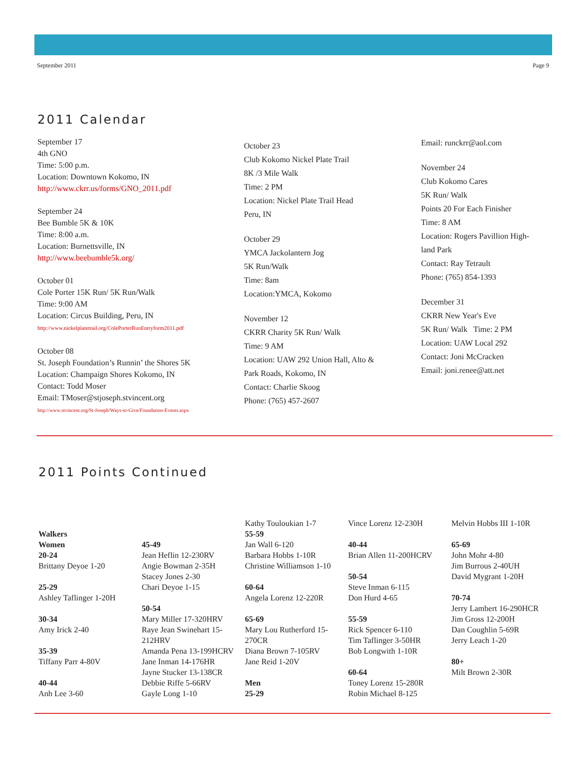September 2011 Page 9
2011 Calendar
September 17
4th GNO
Time: 5:00 p.m.
Location: Downtown Kokomo, IN
http://www.ckrr.us/forms/GNO_2011.pdf
September 24
Bee Bumble 5K & 10K
Time: 8:00 a.m.
Location: Burnettsville, IN
http://www.beebumble5k.org/
October 01
Cole Porter 15K Run/ 5K Run/Walk
Time: 9:00 AM
Location: Circus Building, Peru, IN
http://www.nickelplatetrail.org/ColePorterRunEntryform2011.pdf
October 08
St. Joseph Foundation’s Runnin’ the Shores 5K
Location: Champaign Shores Kokomo, IN
Contact: Todd Moser
Email: TMoser@stjoseph.stvincent.org
http://www.stvincent.org/St-Joseph/Ways-to-Give/Foundation-Events.aspx
October 23
Club Kokomo Nickel Plate Trail
8K /3 Mile Walk
Time: 2 PM
Location: Nickel Plate Trail Head
Peru, IN
October 29
YMCA Jackolantern Jog
5K Run/Walk
Time: 8am
Location:YMCA, Kokomo
November 12
CKRR Charity 5K Run/ Walk
Time: 9 AM
Location: UAW 292 Union Hall, Alto &
Park Roads, Kokomo, IN
Contact: Charlie Skoog
Phone: (765) 457-2607
Email: runckrr@aol.com
November 24
Club Kokomo Cares
5K Run/ Walk
Points 20 For Each Finisher
Time: 8 AM
Location: Rogers Pavillion High-
land Park
Contact: Ray Tetrault
Phone: (765) 854-1393
December 31
CKRR New Year's Eve
5K Run/ Walk Time: 2 PM
Location: UAW Local 292
Contact: Joni McCracken
Email: joni.renee@att.net
2011 Points Continued
Walkers
Women
20-24
Brittany Deyoe 1-20
25-29
Ashley Taflinger 1-20H
30-34
Amy Irick 2-40
35-39
Tiffany Parr 4-80V
40-44
Anh Lee 3-60
45-49
Jean Heflin 12-230RV
Angie Bowman 2-35H
Stacey Jones 2-30
Chari Deyoe 1-15
50-54
Mary Miller 17-320HRV
Raye Jean Swinehart 15-212HRV
Amanda Pena 13-199HCRV
Jane Inman 14-176HR
Jayne Stucker 13-138CR
Debbie Riffe 5-66RV
Gayle Long 1-10
Kathy Touloukian 1-7
55-59
Jan Wall 6-120
Barbara Hobbs 1-10R
Christine Williamson 1-10
60-64
Angela Lorenz 12-220R
65-69
Mary Lou Rutherford 15-270CR
Diana Brown 7-105RV
Jane Reid 1-20V
Men
25-29
Vince Lorenz 12-230H
40-44
Brian Allen 11-200HCRV
50-54
Steve Inman 6-115
Don Hurd 4-65
55-59
Rick Spencer 6-110
Tim Taflinger 3-50HR
Bob Longwith 1-10R
60-64
Toney Lorenz 15-280R
Robin Michael 8-125
Melvin Hobbs III 1-10R
65-69
John Mohr 4-80
Jim Burrous 2-40UH
David Mygrant 1-20H
70-74
Jerry Lambert 16-290HCR
Jim Gross 12-200H
Dan Coughlin 5-69R
Jerry Leach 1-20
80+
Milt Brown 2-30R